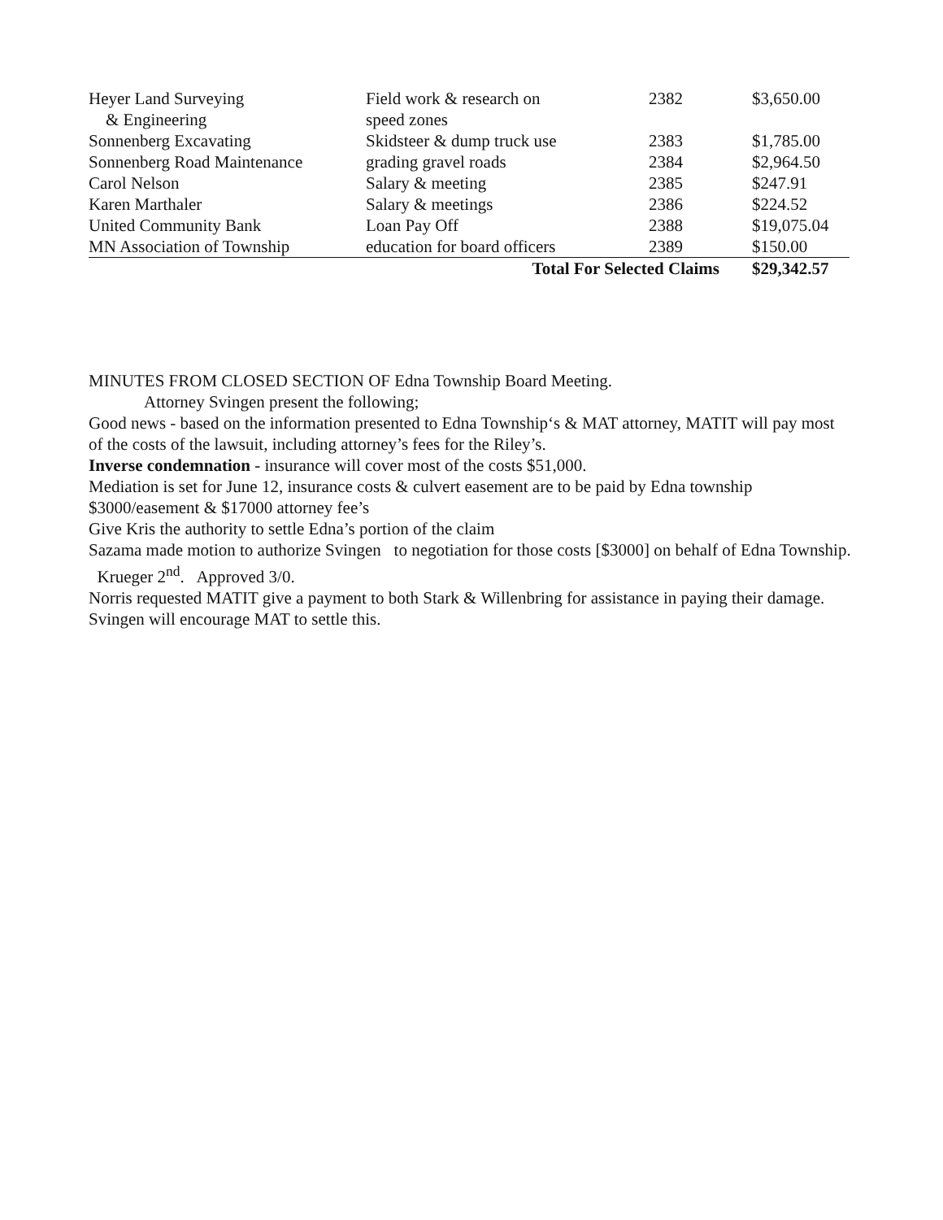| Heyer Land Surveying | Field work & research on | 2382 | $3,650.00 |
| & Engineering | speed zones | | |
| Sonnenberg Excavating | Skidsteer & dump truck use | 2383 | $1,785.00 |
| Sonnenberg Road Maintenance | grading gravel roads | 2384 | $2,964.50 |
| Carol Nelson | Salary & meeting | 2385 | $247.91 |
| Karen Marthaler | Salary & meetings | 2386 | $224.52 |
| United Community Bank | Loan Pay Off | 2388 | $19,075.04 |
| MN Association of Township | education for board officers | 2389 | $150.00 |
| | Total For Selected Claims | | $29,342.57 |
MINUTES FROM CLOSED SECTION OF Edna Township Board Meeting.
Attorney Svingen present the following;
Good news - based on the information presented to Edna Township‘s & MAT attorney, MATIT will pay most of the costs of the lawsuit, including attorney’s fees for the Riley’s.
Inverse condemnation - insurance will cover most of the costs $51,000.
Mediation is set for June 12, insurance costs & culvert easement are to be paid by Edna township $3000/easement & $17000 attorney fee’s
Give Kris the authority to settle Edna’s portion of the claim
Sazama made motion to authorize Svingen to negotiation for those costs [$3000] on behalf of Edna Township. Krueger 2<sup>nd</sup>. Approved 3/0.
Norris requested MATIT give a payment to both Stark & Willenbring for assistance in paying their damage. Svingen will encourage MAT to settle this.